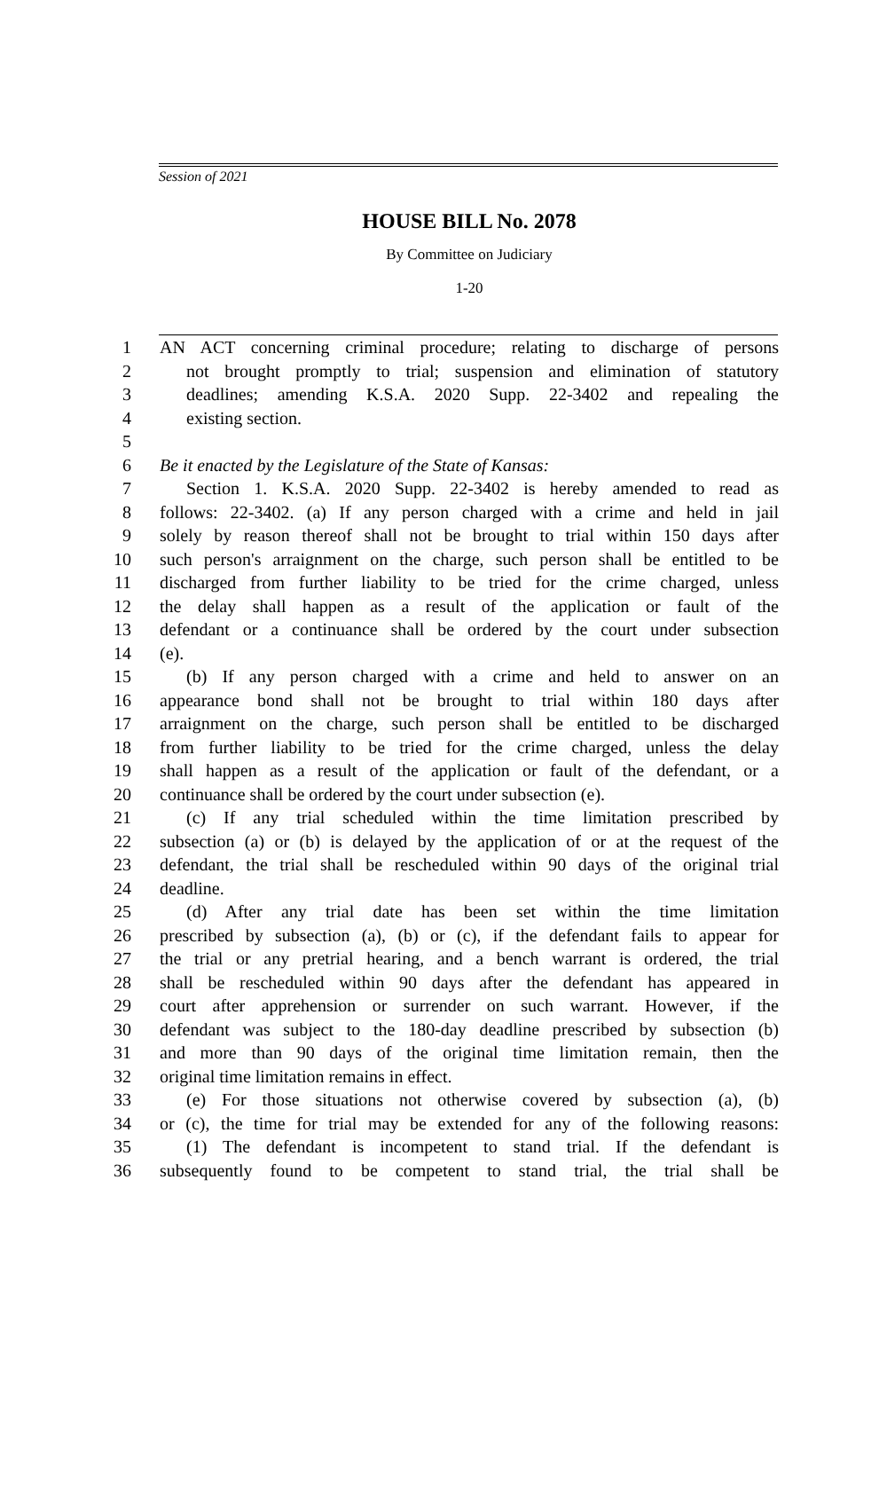Session of 2021
HOUSE BILL No. 2078
By Committee on Judiciary
1-20
1 AN ACT concerning criminal procedure; relating to discharge of persons
2 not brought promptly to trial; suspension and elimination of statutory
3 deadlines; amending K.S.A. 2020 Supp. 22-3402 and repealing the
4 existing section.
5
6 Be it enacted by the Legislature of the State of Kansas:
7 Section 1. K.S.A. 2020 Supp. 22-3402 is hereby amended to read as
8 follows: 22-3402. (a) If any person charged with a crime and held in jail
9 solely by reason thereof shall not be brought to trial within 150 days after
10 such person's arraignment on the charge, such person shall be entitled to be
11 discharged from further liability to be tried for the crime charged, unless
12 the delay shall happen as a result of the application or fault of the
13 defendant or a continuance shall be ordered by the court under subsection
14 (e).
15 (b) If any person charged with a crime and held to answer on an
16 appearance bond shall not be brought to trial within 180 days after
17 arraignment on the charge, such person shall be entitled to be discharged
18 from further liability to be tried for the crime charged, unless the delay
19 shall happen as a result of the application or fault of the defendant, or a
20 continuance shall be ordered by the court under subsection (e).
21 (c) If any trial scheduled within the time limitation prescribed by
22 subsection (a) or (b) is delayed by the application of or at the request of the
23 defendant, the trial shall be rescheduled within 90 days of the original trial
24 deadline.
25 (d) After any trial date has been set within the time limitation
26 prescribed by subsection (a), (b) or (c), if the defendant fails to appear for
27 the trial or any pretrial hearing, and a bench warrant is ordered, the trial
28 shall be rescheduled within 90 days after the defendant has appeared in
29 court after apprehension or surrender on such warrant. However, if the
30 defendant was subject to the 180-day deadline prescribed by subsection (b)
31 and more than 90 days of the original time limitation remain, then the
32 original time limitation remains in effect.
33 (e) For those situations not otherwise covered by subsection (a), (b)
34 or (c), the time for trial may be extended for any of the following reasons:
35 (1) The defendant is incompetent to stand trial. If the defendant is
36 subsequently found to be competent to stand trial, the trial shall be